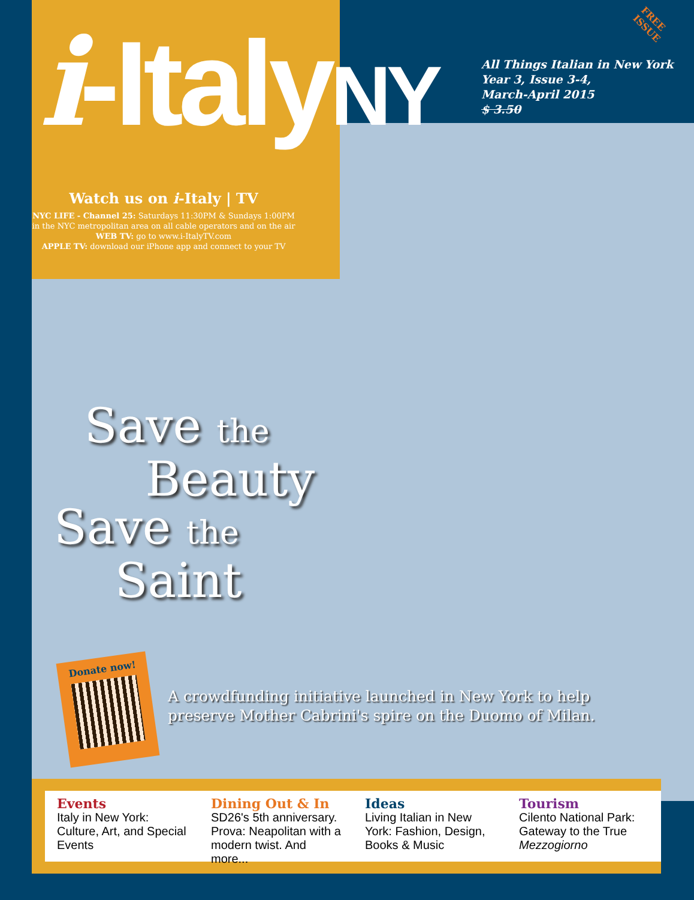i-ItalyNY
All Things Italian in New York
Year 3, Issue 3-4,
March-April 2015
$ 3.50
FREE ISSUE
Watch us on i-Italy | TV
NYC LIFE - Channel 25: Saturdays 11:30PM & Sundays 1:00PM
in the NYC metropolitan area on all cable operators and on the air
WEB TV: go to www.i-ItalyTV.com
APPLE TV: download our iPhone app and connect to your TV
Save the
Beauty
Save the
Saint
Donate now!
A crowdfunding initiative launched in New York to help
preserve Mother Cabrini's spire on the Duomo of Milan.
Events
Italy in New York: Culture, Art, and Special Events
Dining Out & In
SD26's 5th anniversary. Prova: Neapolitan with a modern twist. And more...
Ideas
Living Italian in New York: Fashion, Design, Books & Music
Tourism
Cilento National Park: Gateway to the True Mezzogiorno